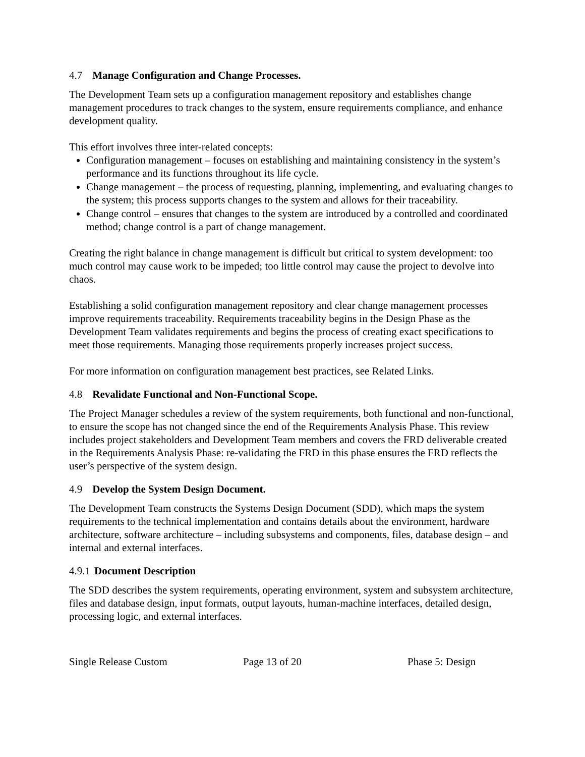4.7 Manage Configuration and Change Processes.
The Development Team sets up a configuration management repository and establishes change management procedures to track changes to the system, ensure requirements compliance, and enhance development quality.
This effort involves three inter-related concepts:
Configuration management – focuses on establishing and maintaining consistency in the system’s performance and its functions throughout its life cycle.
Change management – the process of requesting, planning, implementing, and evaluating changes to the system; this process supports changes to the system and allows for their traceability.
Change control – ensures that changes to the system are introduced by a controlled and coordinated method; change control is a part of change management.
Creating the right balance in change management is difficult but critical to system development: too much control may cause work to be impeded; too little control may cause the project to devolve into chaos.
Establishing a solid configuration management repository and clear change management processes improve requirements traceability. Requirements traceability begins in the Design Phase as the Development Team validates requirements and begins the process of creating exact specifications to meet those requirements. Managing those requirements properly increases project success.
For more information on configuration management best practices, see Related Links.
4.8 Revalidate Functional and Non-Functional Scope.
The Project Manager schedules a review of the system requirements, both functional and non-functional, to ensure the scope has not changed since the end of the Requirements Analysis Phase. This review includes project stakeholders and Development Team members and covers the FRD deliverable created in the Requirements Analysis Phase: re-validating the FRD in this phase ensures the FRD reflects the user’s perspective of the system design.
4.9 Develop the System Design Document.
The Development Team constructs the Systems Design Document (SDD), which maps the system requirements to the technical implementation and contains details about the environment, hardware architecture, software architecture – including subsystems and components, files, database design – and internal and external interfaces.
4.9.1 Document Description
The SDD describes the system requirements, operating environment, system and subsystem architecture, files and database design, input formats, output layouts, human-machine interfaces, detailed design, processing logic, and external interfaces.
Single Release Custom Page 13 of 20 Phase 5: Design